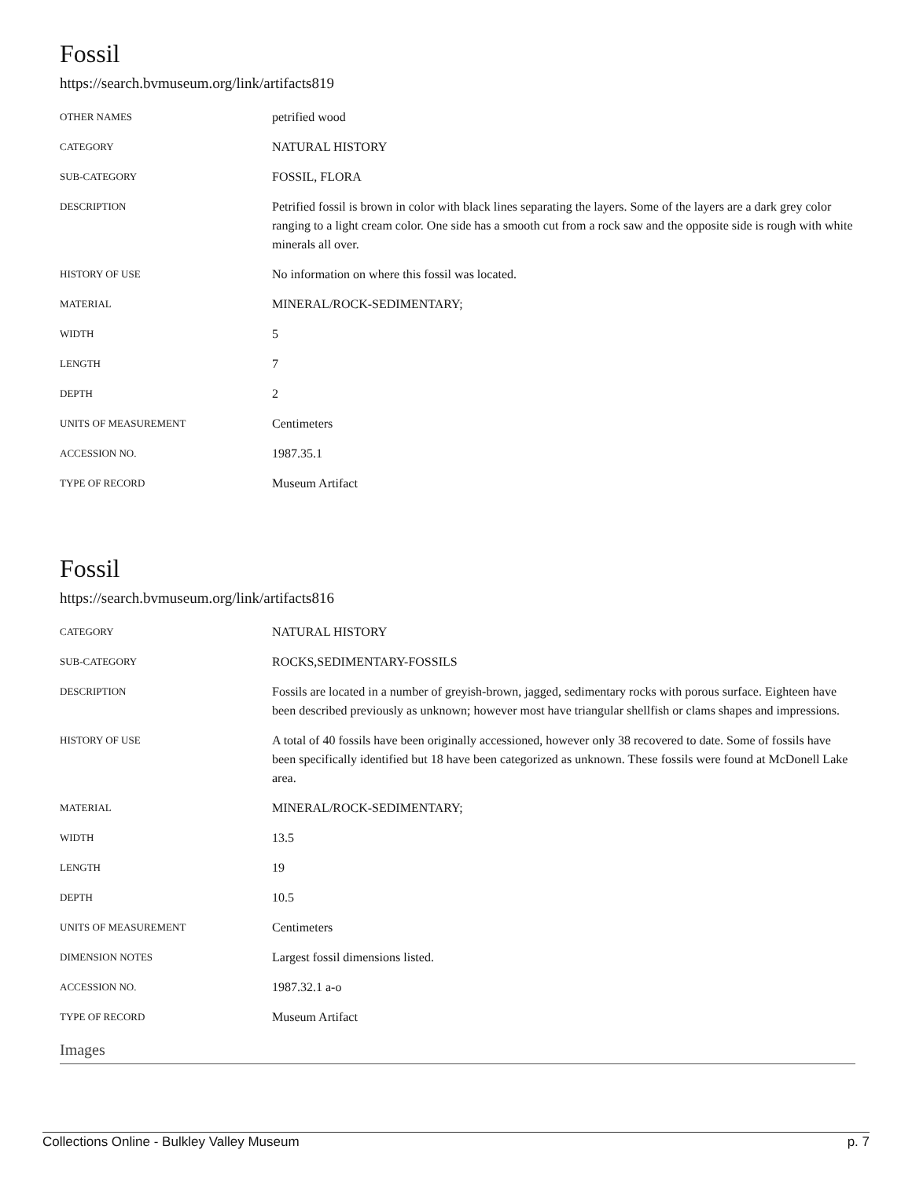Fossil
https://search.bvmuseum.org/link/artifacts819
| OTHER NAMES | petrified wood |
| CATEGORY | NATURAL HISTORY |
| SUB-CATEGORY | FOSSIL, FLORA |
| DESCRIPTION | Petrified fossil is brown in color with black lines separating the layers. Some of the layers are a dark grey color ranging to a light cream color. One side has a smooth cut from a rock saw and the opposite side is rough with white minerals all over. |
| HISTORY OF USE | No information on where this fossil was located. |
| MATERIAL | MINERAL/ROCK-SEDIMENTARY; |
| WIDTH | 5 |
| LENGTH | 7 |
| DEPTH | 2 |
| UNITS OF MEASUREMENT | Centimeters |
| ACCESSION NO. | 1987.35.1 |
| TYPE OF RECORD | Museum Artifact |
Fossil
https://search.bvmuseum.org/link/artifacts816
| CATEGORY | NATURAL HISTORY |
| SUB-CATEGORY | ROCKS,SEDIMENTARY-FOSSILS |
| DESCRIPTION | Fossils are located in a number of greyish-brown, jagged, sedimentary rocks with porous surface. Eighteen have been described previously as unknown; however most have triangular shellfish or clams shapes and impressions. |
| HISTORY OF USE | A total of 40 fossils have been originally accessioned, however only 38 recovered to date. Some of fossils have been specifically identified but 18 have been categorized as unknown. These fossils were found at McDonell Lake area. |
| MATERIAL | MINERAL/ROCK-SEDIMENTARY; |
| WIDTH | 13.5 |
| LENGTH | 19 |
| DEPTH | 10.5 |
| UNITS OF MEASUREMENT | Centimeters |
| DIMENSION NOTES | Largest fossil dimensions listed. |
| ACCESSION NO. | 1987.32.1 a-o |
| TYPE OF RECORD | Museum Artifact |
Images
Collections Online - Bulkley Valley Museum p. 7